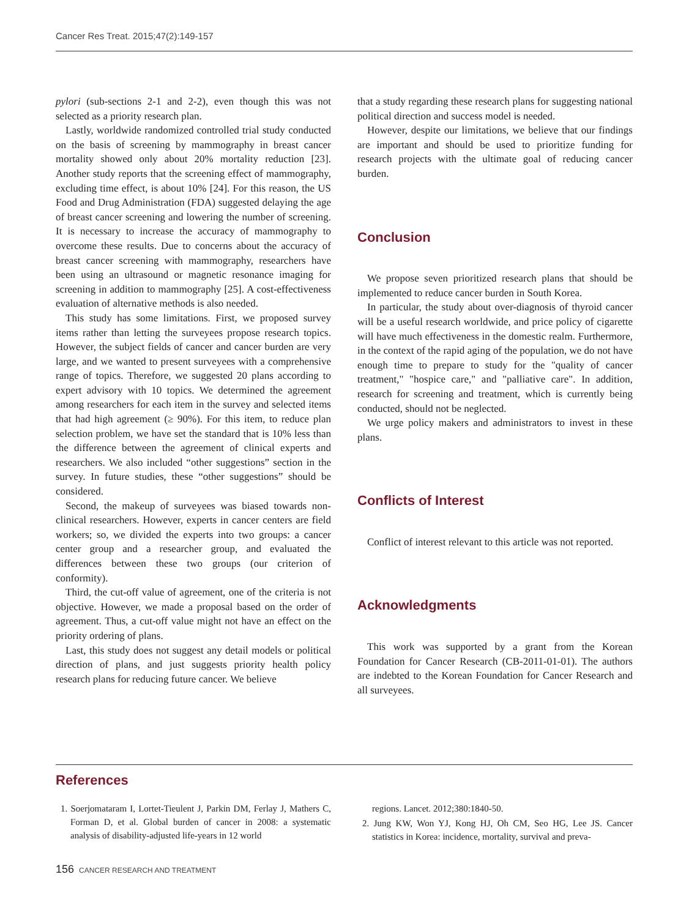Cancer Res Treat. 2015;47(2):149-157
pylori (sub-sections 2-1 and 2-2), even though this was not selected as a priority research plan.
Lastly, worldwide randomized controlled trial study conducted on the basis of screening by mammography in breast cancer mortality showed only about 20% mortality reduction [23]. Another study reports that the screening effect of mammography, excluding time effect, is about 10% [24]. For this reason, the US Food and Drug Administration (FDA) suggested delaying the age of breast cancer screening and lowering the number of screening. It is necessary to increase the accuracy of mammography to overcome these results. Due to concerns about the accuracy of breast cancer screening with mammography, researchers have been using an ultrasound or magnetic resonance imaging for screening in addition to mammography [25]. A cost-effectiveness evaluation of alternative methods is also needed.
This study has some limitations. First, we proposed survey items rather than letting the surveyees propose research topics. However, the subject fields of cancer and cancer burden are very large, and we wanted to present surveyees with a comprehensive range of topics. Therefore, we suggested 20 plans according to expert advisory with 10 topics. We determined the agreement among researchers for each item in the survey and selected items that had high agreement (≥ 90%). For this item, to reduce plan selection problem, we have set the standard that is 10% less than the difference between the agreement of clinical experts and researchers. We also included “other suggestions” section in the survey. In future studies, these “other suggestions” should be considered.
Second, the makeup of surveyees was biased towards non-clinical researchers. However, experts in cancer centers are field workers; so, we divided the experts into two groups: a cancer center group and a researcher group, and evaluated the differences between these two groups (our criterion of conformity).
Third, the cut-off value of agreement, one of the criteria is not objective. However, we made a proposal based on the order of agreement. Thus, a cut-off value might not have an effect on the priority ordering of plans.
Last, this study does not suggest any detail models or political direction of plans, and just suggests priority health policy research plans for reducing future cancer. We believe
that a study regarding these research plans for suggesting national political direction and success model is needed.
However, despite our limitations, we believe that our findings are important and should be used to prioritize funding for research projects with the ultimate goal of reducing cancer burden.
Conclusion
We propose seven prioritized research plans that should be implemented to reduce cancer burden in South Korea.
In particular, the study about over-diagnosis of thyroid cancer will be a useful research worldwide, and price policy of cigarette will have much effectiveness in the domestic realm. Furthermore, in the context of the rapid aging of the population, we do not have enough time to prepare to study for the "quality of cancer treatment," "hospice care," and "palliative care". In addition, research for screening and treatment, which is currently being conducted, should not be neglected.
We urge policy makers and administrators to invest in these plans.
Conflicts of Interest
Conflict of interest relevant to this article was not reported.
Acknowledgments
This work was supported by a grant from the Korean Foundation for Cancer Research (CB-2011-01-01). The authors are indebted to the Korean Foundation for Cancer Research and all surveyees.
References
1. Soerjomataram I, Lortet-Tieulent J, Parkin DM, Ferlay J, Mathers C, Forman D, et al. Global burden of cancer in 2008: a systematic analysis of disability-adjusted life-years in 12 world
regions. Lancet. 2012;380:1840-50.
2. Jung KW, Won YJ, Kong HJ, Oh CM, Seo HG, Lee JS. Cancer statistics in Korea: incidence, mortality, survival and preva-
156 CANCER RESEARCH AND TREATMENT